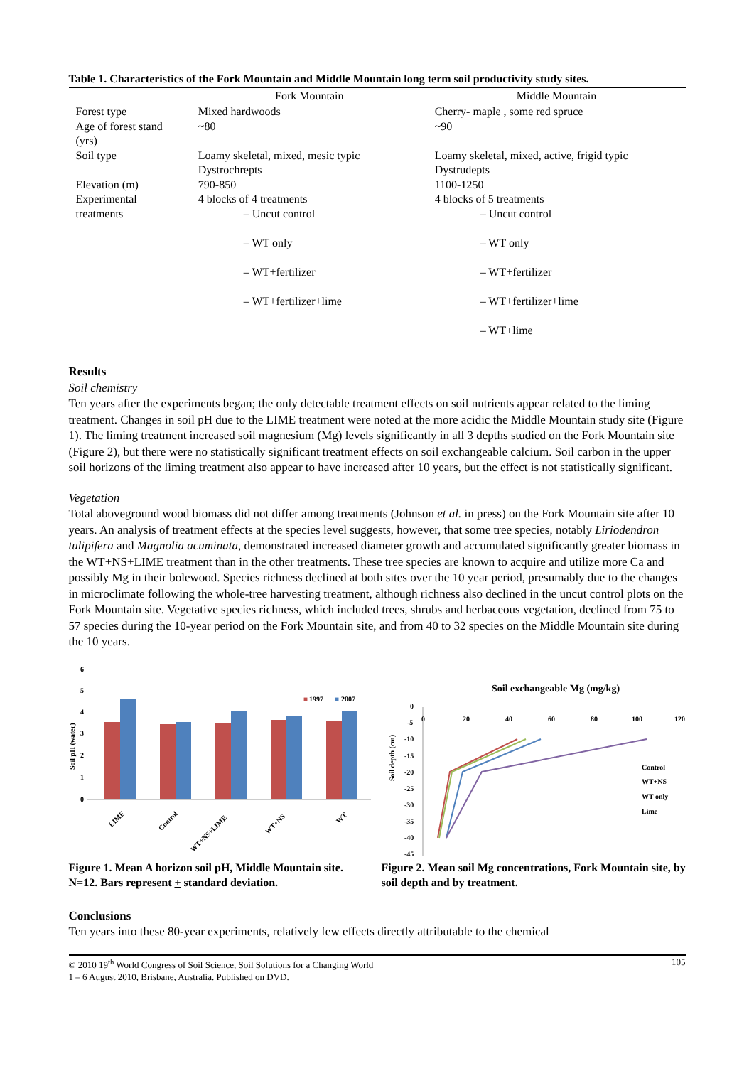Table 1. Characteristics of the Fork Mountain and Middle Mountain long term soil productivity study sites.
| | Fork Mountain | Middle Mountain |
| --- | --- | --- |
| Forest type | Mixed hardwoods | Cherry- maple , some red spruce |
| Age of forest stand (yrs) | ~80 | ~90 |
| Soil type | Loamy skeletal, mixed, mesic typic Dystrochrepts | Loamy skeletal, mixed, active, frigid typic Dystrudepts |
| Elevation (m) | 790-850 | 1100-1250 |
| Experimental treatments | 4 blocks of 4 treatments – Uncut control – WT only – WT+fertilizer – WT+fertilizer+lime | 4 blocks of 5 treatments – Uncut control – WT only – WT+fertilizer – WT+fertilizer+lime – WT+lime |
Results
Soil chemistry
Ten years after the experiments began; the only detectable treatment effects on soil nutrients appear related to the liming treatment. Changes in soil pH due to the LIME treatment were noted at the more acidic the Middle Mountain study site (Figure 1). The liming treatment increased soil magnesium (Mg) levels significantly in all 3 depths studied on the Fork Mountain site (Figure 2), but there were no statistically significant treatment effects on soil exchangeable calcium. Soil carbon in the upper soil horizons of the liming treatment also appear to have increased after 10 years, but the effect is not statistically significant.
Vegetation
Total aboveground wood biomass did not differ among treatments (Johnson et al. in press) on the Fork Mountain site after 10 years. An analysis of treatment effects at the species level suggests, however, that some tree species, notably Liriodendron tulipifera and Magnolia acuminata, demonstrated increased diameter growth and accumulated significantly greater biomass in the WT+NS+LIME treatment than in the other treatments. These tree species are known to acquire and utilize more Ca and possibly Mg in their bolewood. Species richness declined at both sites over the 10 year period, presumably due to the changes in microclimate following the whole-tree harvesting treatment, although richness also declined in the uncut control plots on the Fork Mountain site. Vegetative species richness, which included trees, shrubs and herbaceous vegetation, declined from 75 to 57 species during the 10-year period on the Fork Mountain site, and from 40 to 32 species on the Middle Mountain site during the 10 years.
Soil pH (water)
0
1
2
3
4
5
6
■
1997
■
2007
LIME
Control
WT+NS+LIME
WT+NS
WT
Figure 1. Mean A horizon soil pH, Middle Mountain site. N=12. Bars represent + standard deviation.
Soil exchangeable Mg (mg/kg)
Soil depth (cm)
0
-5
-10
-15
-20
-25
-30
-35
-40
-45
0
20
40
60
80
100
120
Control
WT+NS
WT only
Lime
Figure 2. Mean soil Mg concentrations, Fork Mountain site, by soil depth and by treatment.
Conclusions
Ten years into these 80-year experiments, relatively few effects directly attributable to the chemical
© 2010 19<sup>th</sup> World Congress of Soil Science, Soil Solutions for a Changing World
1 – 6 August 2010, Brisbane, Australia. Published on DVD.
105